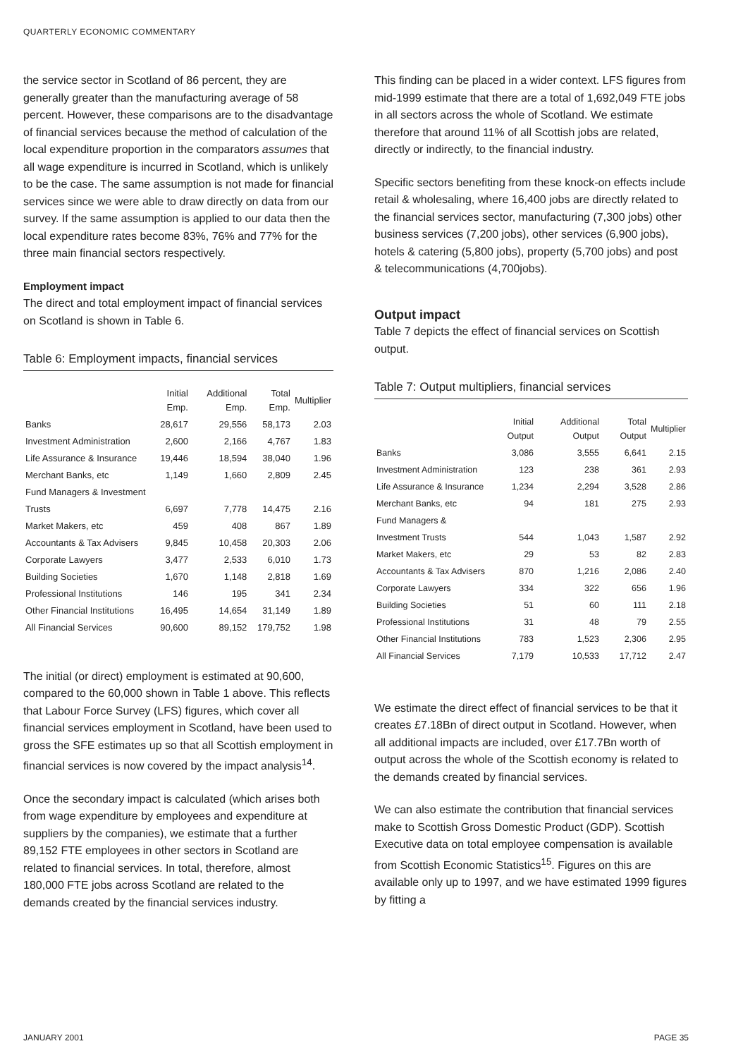QUARTERLY ECONOMIC COMMENTARY
the service sector in Scotland of 86 percent, they are generally greater than the manufacturing average of 58 percent. However, these comparisons are to the disadvantage of financial services because the method of calculation of the local expenditure proportion in the comparators assumes that all wage expenditure is incurred in Scotland, which is unlikely to be the case. The same assumption is not made for financial services since we were able to draw directly on data from our survey. If the same assumption is applied to our data then the local expenditure rates become 83%, 76% and 77% for the three main financial sectors respectively.
Employment impact
The direct and total employment impact of financial services on Scotland is shown in Table 6.
Table 6: Employment impacts, financial services
| | Initial Emp. | Additional Emp. | Total Emp. | Multiplier |
| --- | --- | --- | --- | --- |
| Banks | 28,617 | 29,556 | 58,173 | 2.03 |
| Investment Administration | 2,600 | 2,166 | 4,767 | 1.83 |
| Life Assurance & Insurance | 19,446 | 18,594 | 38,040 | 1.96 |
| Merchant Banks, etc | 1,149 | 1,660 | 2,809 | 2.45 |
| Fund Managers & Investment | | | | |
| Trusts | 6,697 | 7,778 | 14,475 | 2.16 |
| Market Makers, etc | 459 | 408 | 867 | 1.89 |
| Accountants & Tax Advisers | 9,845 | 10,458 | 20,303 | 2.06 |
| Corporate Lawyers | 3,477 | 2,533 | 6,010 | 1.73 |
| Building Societies | 1,670 | 1,148 | 2,818 | 1.69 |
| Professional Institutions | 146 | 195 | 341 | 2.34 |
| Other Financial Institutions | 16,495 | 14,654 | 31,149 | 1.89 |
| All Financial Services | 90,600 | 89,152 | 179,752 | 1.98 |
The initial (or direct) employment is estimated at 90,600, compared to the 60,000 shown in Table 1 above. This reflects that Labour Force Survey (LFS) figures, which cover all financial services employment in Scotland, have been used to gross the SFE estimates up so that all Scottish employment in financial services is now covered by the impact analysis<sup>14</sup>.
Once the secondary impact is calculated (which arises both from wage expenditure by employees and expenditure at suppliers by the companies), we estimate that a further 89,152 FTE employees in other sectors in Scotland are related to financial services. In total, therefore, almost 180,000 FTE jobs across Scotland are related to the demands created by the financial services industry.
This finding can be placed in a wider context. LFS figures from mid-1999 estimate that there are a total of 1,692,049 FTE jobs in all sectors across the whole of Scotland. We estimate therefore that around 11% of all Scottish jobs are related, directly or indirectly, to the financial industry.
Specific sectors benefiting from these knock-on effects include retail & wholesaling, where 16,400 jobs are directly related to the financial services sector, manufacturing (7,300 jobs) other business services (7,200 jobs), other services (6,900 jobs), hotels & catering (5,800 jobs), property (5,700 jobs) and post & telecommunications (4,700jobs).
Output impact
Table 7 depicts the effect of financial services on Scottish output.
Table 7: Output multipliers, financial services
| | Initial Output | Additional Output | Total Output | Multiplier |
| --- | --- | --- | --- | --- |
| Banks | 3,086 | 3,555 | 6,641 | 2.15 |
| Investment Administration | 123 | 238 | 361 | 2.93 |
| Life Assurance & Insurance | 1,234 | 2,294 | 3,528 | 2.86 |
| Merchant Banks, etc | 94 | 181 | 275 | 2.93 |
| Fund Managers & | | | | |
| Investment Trusts | 544 | 1,043 | 1,587 | 2.92 |
| Market Makers, etc | 29 | 53 | 82 | 2.83 |
| Accountants & Tax Advisers | 870 | 1,216 | 2,086 | 2.40 |
| Corporate Lawyers | 334 | 322 | 656 | 1.96 |
| Building Societies | 51 | 60 | 111 | 2.18 |
| Professional Institutions | 31 | 48 | 79 | 2.55 |
| Other Financial Institutions | 783 | 1,523 | 2,306 | 2.95 |
| All Financial Services | 7,179 | 10,533 | 17,712 | 2.47 |
We estimate the direct effect of financial services to be that it creates £7.18Bn of direct output in Scotland. However, when all additional impacts are included, over £17.7Bn worth of output across the whole of the Scottish economy is related to the demands created by financial services.
We can also estimate the contribution that financial services make to Scottish Gross Domestic Product (GDP). Scottish Executive data on total employee compensation is available from Scottish Economic Statistics<sup>15</sup>. Figures on this are available only up to 1997, and we have estimated 1999 figures by fitting a
JANUARY 2001 PAGE 35